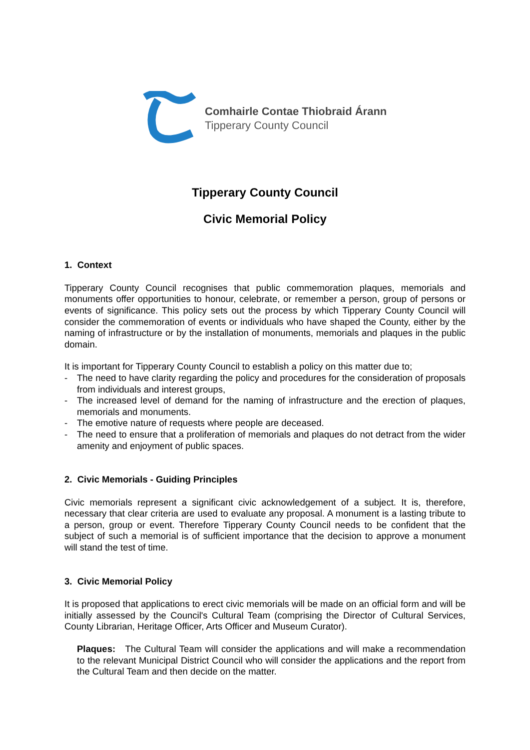Comhairle Contae Thiobraid Árann
Tipperary County Council
Tipperary County Council
Civic Memorial Policy
1. Context
Tipperary County Council recognises that public commemoration plaques, memorials and monuments offer opportunities to honour, celebrate, or remember a person, group of persons or events of significance. This policy sets out the process by which Tipperary County Council will consider the commemoration of events or individuals who have shaped the County, either by the naming of infrastructure or by the installation of monuments, memorials and plaques in the public domain.
It is important for Tipperary County Council to establish a policy on this matter due to;
- The need to have clarity regarding the policy and procedures for the consideration of proposals from individuals and interest groups,
- The increased level of demand for the naming of infrastructure and the erection of plaques, memorials and monuments.
- The emotive nature of requests where people are deceased.
- The need to ensure that a proliferation of memorials and plaques do not detract from the wider amenity and enjoyment of public spaces.
2. Civic Memorials - Guiding Principles
Civic memorials represent a significant civic acknowledgement of a subject. It is, therefore, necessary that clear criteria are used to evaluate any proposal. A monument is a lasting tribute to a person, group or event. Therefore Tipperary County Council needs to be confident that the subject of such a memorial is of sufficient importance that the decision to approve a monument will stand the test of time.
3. Civic Memorial Policy
It is proposed that applications to erect civic memorials will be made on an official form and will be initially assessed by the Council's Cultural Team (comprising the Director of Cultural Services, County Librarian, Heritage Officer, Arts Officer and Museum Curator).
Plaques: The Cultural Team will consider the applications and will make a recommendation to the relevant Municipal District Council who will consider the applications and the report from the Cultural Team and then decide on the matter.